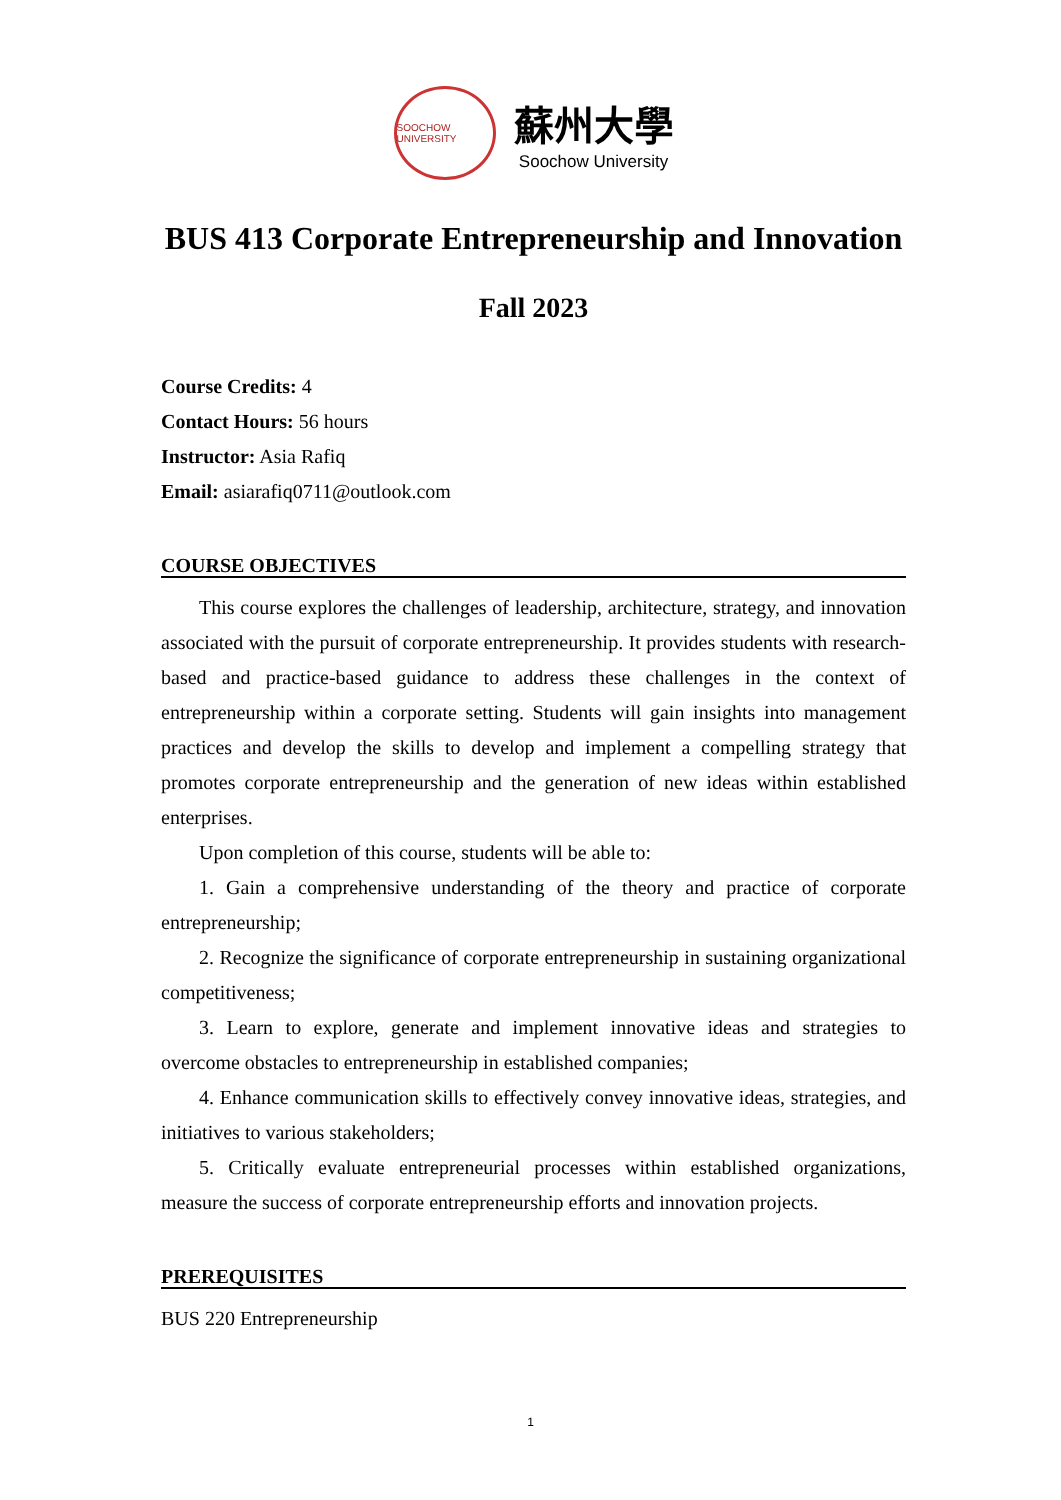SOOCHOW UNIVERSITY
蘇州大學
Soochow University
BUS 413 Corporate Entrepreneurship and Innovation
Fall 2023
Course Credits: 4
Contact Hours: 56 hours
Instructor: Asia Rafiq
Email: asiarafiq0711@outlook.com
COURSE OBJECTIVES
This course explores the challenges of leadership, architecture, strategy, and innovation associated with the pursuit of corporate entrepreneurship. It provides students with research-based and practice-based guidance to address these challenges in the context of entrepreneurship within a corporate setting. Students will gain insights into management practices and develop the skills to develop and implement a compelling strategy that promotes corporate entrepreneurship and the generation of new ideas within established enterprises.
Upon completion of this course, students will be able to:
1. Gain a comprehensive understanding of the theory and practice of corporate entrepreneurship;
2. Recognize the significance of corporate entrepreneurship in sustaining organizational competitiveness;
3. Learn to explore, generate and implement innovative ideas and strategies to overcome obstacles to entrepreneurship in established companies;
4. Enhance communication skills to effectively convey innovative ideas, strategies, and initiatives to various stakeholders;
5. Critically evaluate entrepreneurial processes within established organizations, measure the success of corporate entrepreneurship efforts and innovation projects.
PREREQUISITES
BUS 220 Entrepreneurship
1